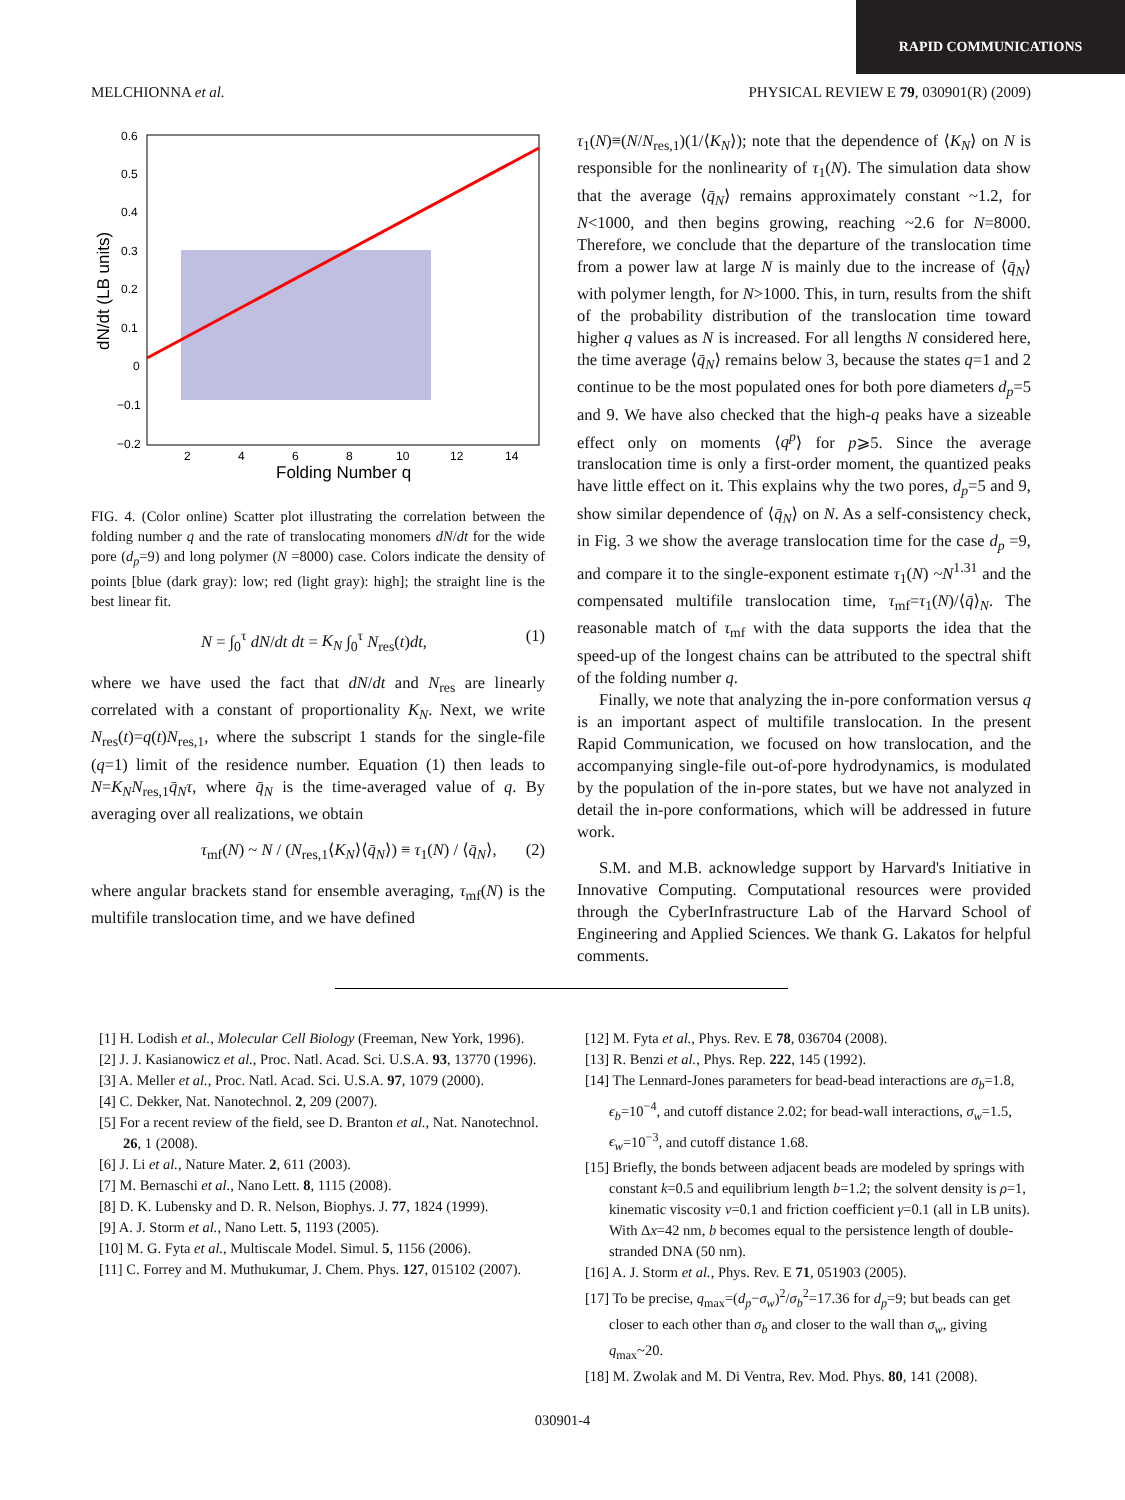RAPID COMMUNICATIONS
MELCHIONNA et al. PHYSICAL REVIEW E 79, 030901(R) (2009)
0.6
0.5
0.4
0.3
0.2
0.1
0
−0.1
−0.2
2
4
6
8
10
12
14
Folding Number q
dN/dt (LB units)
FIG. 4. (Color online) Scatter plot illustrating the correlation between the folding number q and the rate of translocating monomers dN/dt for the wide pore (d<sub>p</sub>=9) and long polymer (N =8000) case. Colors indicate the density of points [blue (dark gray): low; red (light gray): high]; the straight line is the best linear fit.
N = ∫<sub>0</sub><sup>τ</sup> dN/dt dt = K<sub>N</sub> ∫<sub>0</sub><sup>τ</sup> N<sub>res</sub>(t)dt, (1)
where we have used the fact that dN/dt and N<sub>res</sub> are linearly correlated with a constant of proportionality K<sub>N</sub>. Next, we write N<sub>res</sub>(t)=q(t)N<sub>res,1</sub>, where the subscript 1 stands for the single-file (q=1) limit of the residence number. Equation (1) then leads to N=K<sub>N</sub>N<sub>res,1</sub>q̄<sub>N</sub>τ, where q̄<sub>N</sub> is the time-averaged value of q. By averaging over all realizations, we obtain
τ<sub>mf</sub>(N) ~ N / (N<sub>res,1</sub>⟨K<sub>N</sub>⟩⟨q̄<sub>N</sub>⟩) ≡ τ<sub>1</sub>(N) / ⟨q̄<sub>N</sub>⟩, (2)
where angular brackets stand for ensemble averaging, τ<sub>mf</sub>(N) is the multifile translocation time, and we have defined
τ<sub>1</sub>(N)≡(N/N<sub>res,1</sub>)(1/⟨K<sub>N</sub>⟩); note that the dependence of ⟨K<sub>N</sub>⟩ on N is responsible for the nonlinearity of τ<sub>1</sub>(N). The simulation data show that the average ⟨q̄<sub>N</sub>⟩ remains approximately constant ~1.2, for N<1000, and then begins growing, reaching ~2.6 for N=8000. Therefore, we conclude that the departure of the translocation time from a power law at large N is mainly due to the increase of ⟨q̄<sub>N</sub>⟩ with polymer length, for N>1000. This, in turn, results from the shift of the probability distribution of the translocation time toward higher q values as N is increased. For all lengths N considered here, the time average ⟨q̄<sub>N</sub>⟩ remains below 3, because the states q=1 and 2 continue to be the most populated ones for both pore diameters d<sub>p</sub>=5 and 9. We have also checked that the high-q peaks have a sizeable effect only on moments ⟨q<sup>p</sup>⟩ for p⩾5. Since the average translocation time is only a first-order moment, the quantized peaks have little effect on it. This explains why the two pores, d<sub>p</sub>=5 and 9, show similar dependence of ⟨q̄<sub>N</sub>⟩ on N. As a self-consistency check, in Fig. 3 we show the average translocation time for the case d<sub>p</sub> =9, and compare it to the single-exponent estimate τ<sub>1</sub>(N) ~N<sup>1.31</sup> and the compensated multifile translocation time, τ<sub>mf</sub>=τ<sub>1</sub>(N)/⟨q̄⟩<sub>N</sub>. The reasonable match of τ<sub>mf</sub> with the data supports the idea that the speed-up of the longest chains can be attributed to the spectral shift of the folding number q.
Finally, we note that analyzing the in-pore conformation versus q is an important aspect of multifile translocation. In the present Rapid Communication, we focused on how translocation, and the accompanying single-file out-of-pore hydrodynamics, is modulated by the population of the in-pore states, but we have not analyzed in detail the in-pore conformations, which will be addressed in future work.
S.M. and M.B. acknowledge support by Harvard's Initiative in Innovative Computing. Computational resources were provided through the CyberInfrastructure Lab of the Harvard School of Engineering and Applied Sciences. We thank G. Lakatos for helpful comments.
[1] H. Lodish et al., Molecular Cell Biology (Freeman, New York, 1996).
[2] J. J. Kasianowicz et al., Proc. Natl. Acad. Sci. U.S.A. 93, 13770 (1996).
[3] A. Meller et al., Proc. Natl. Acad. Sci. U.S.A. 97, 1079 (2000).
[4] C. Dekker, Nat. Nanotechnol. 2, 209 (2007).
[5] For a recent review of the field, see D. Branton et al., Nat. Nanotechnol. 26, 1 (2008).
[6] J. Li et al., Nature Mater. 2, 611 (2003).
[7] M. Bernaschi et al., Nano Lett. 8, 1115 (2008).
[8] D. K. Lubensky and D. R. Nelson, Biophys. J. 77, 1824 (1999).
[9] A. J. Storm et al., Nano Lett. 5, 1193 (2005).
[10] M. G. Fyta et al., Multiscale Model. Simul. 5, 1156 (2006).
[11] C. Forrey and M. Muthukumar, J. Chem. Phys. 127, 015102 (2007).
[12] M. Fyta et al., Phys. Rev. E 78, 036704 (2008).
[13] R. Benzi et al., Phys. Rep. 222, 145 (1992).
[14] The Lennard-Jones parameters for bead-bead interactions are σ<sub>b</sub>=1.8, ϵ<sub>b</sub>=10<sup>−4</sup>, and cutoff distance 2.02; for bead-wall interactions, σ<sub>w</sub>=1.5, ϵ<sub>w</sub>=10<sup>−3</sup>, and cutoff distance 1.68.
[15] Briefly, the bonds between adjacent beads are modeled by springs with constant k=0.5 and equilibrium length b=1.2; the solvent density is ρ=1, kinematic viscosity ν=0.1 and friction coefficient γ=0.1 (all in LB units). With Δx=42 nm, b becomes equal to the persistence length of double-stranded DNA (50 nm).
[16] A. J. Storm et al., Phys. Rev. E 71, 051903 (2005).
[17] To be precise, q<sub>max</sub>=(d<sub>p</sub>−σ<sub>w</sub>)<sup>2</sup>/σ<sub>b</sub><sup>2</sup>=17.36 for d<sub>p</sub>=9; but beads can get closer to each other than σ<sub>b</sub> and closer to the wall than σ<sub>w</sub>, giving q<sub>max</sub>~20.
[18] M. Zwolak and M. Di Ventra, Rev. Mod. Phys. 80, 141 (2008).
030901-4